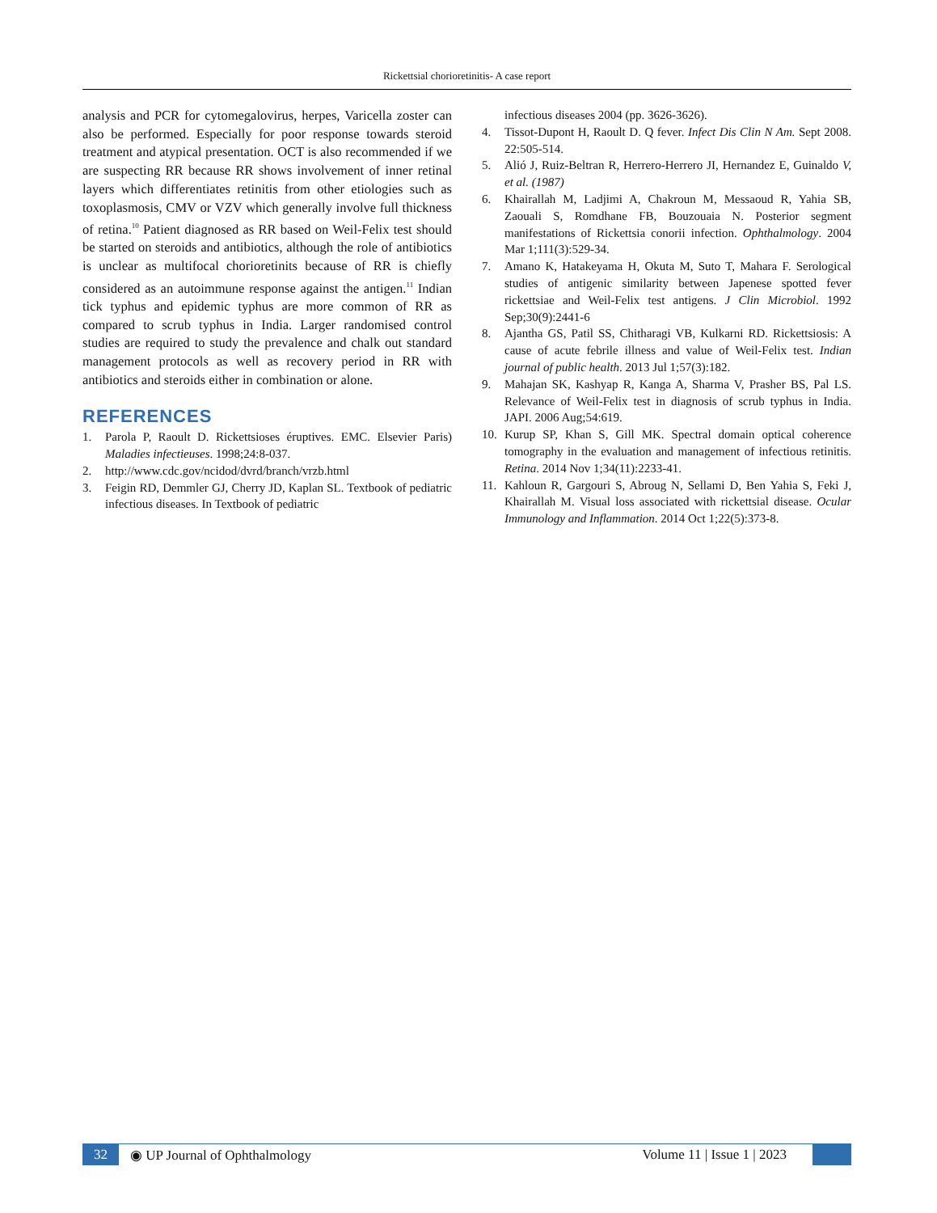Rickettsial chorioretinitis- A case report
analysis and PCR for cytomegalovirus, herpes, Varicella zoster can also be performed. Especially for poor response towards steroid treatment and atypical presentation. OCT is also recommended if we are suspecting RR because RR shows involvement of inner retinal layers which differentiates retinitis from other etiologies such as toxoplasmosis, CMV or VZV which generally involve full thickness of retina.<sup>10</sup> Patient diagnosed as RR based on Weil-Felix test should be started on steroids and antibiotics, although the role of antibiotics is unclear as multifocal chorioretinits because of RR is chiefly considered as an autoimmune response against the antigen.<sup>11</sup> Indian tick typhus and epidemic typhus are more common of RR as compared to scrub typhus in India. Larger randomised control studies are required to study the prevalence and chalk out standard management protocols as well as recovery period in RR with antibiotics and steroids either in combination or alone.
REFERENCES
1. Parola P, Raoult D. Rickettsioses éruptives. EMC. Elsevier Paris) Maladies infectieuses. 1998;24:8-037.
2. http://www.cdc.gov/ncidod/dvrd/branch/vrzb.html
3. Feigin RD, Demmler GJ, Cherry JD, Kaplan SL. Textbook of pediatric infectious diseases. In Textbook of pediatric
infectious diseases 2004 (pp. 3626-3626).
4. Tissot-Dupont H, Raoult D. Q fever. Infect Dis Clin N Am. Sept 2008. 22:505-514.
5. Alió J, Ruiz-Beltran R, Herrero-Herrero JI, Hernandez E, Guinaldo V, et al. (1987)
6. Khairallah M, Ladjimi A, Chakroun M, Messaoud R, Yahia SB, Zaouali S, Romdhane FB, Bouzouaia N. Posterior segment manifestations of Rickettsia conorii infection. Ophthalmology. 2004 Mar 1;111(3):529-34.
7. Amano K, Hatakeyama H, Okuta M, Suto T, Mahara F. Serological studies of antigenic similarity between Japenese spotted fever rickettsiae and Weil-Felix test antigens. J Clin Microbiol. 1992 Sep;30(9):2441-6
8. Ajantha GS, Patil SS, Chitharagi VB, Kulkarni RD. Rickettsiosis: A cause of acute febrile illness and value of Weil-Felix test. Indian journal of public health. 2013 Jul 1;57(3):182.
9. Mahajan SK, Kashyap R, Kanga A, Sharma V, Prasher BS, Pal LS. Relevance of Weil-Felix test in diagnosis of scrub typhus in India. JAPI. 2006 Aug;54:619.
10. Kurup SP, Khan S, Gill MK. Spectral domain optical coherence tomography in the evaluation and management of infectious retinitis. Retina. 2014 Nov 1;34(11):2233-41.
11. Kahloun R, Gargouri S, Abroug N, Sellami D, Ben Yahia S, Feki J, Khairallah M. Visual loss associated with rickettsial disease. Ocular Immunology and Inflammation. 2014 Oct 1;22(5):373-8.
32 ◉ UP Journal of Ophthalmology Volume 11 | Issue 1 | 2023